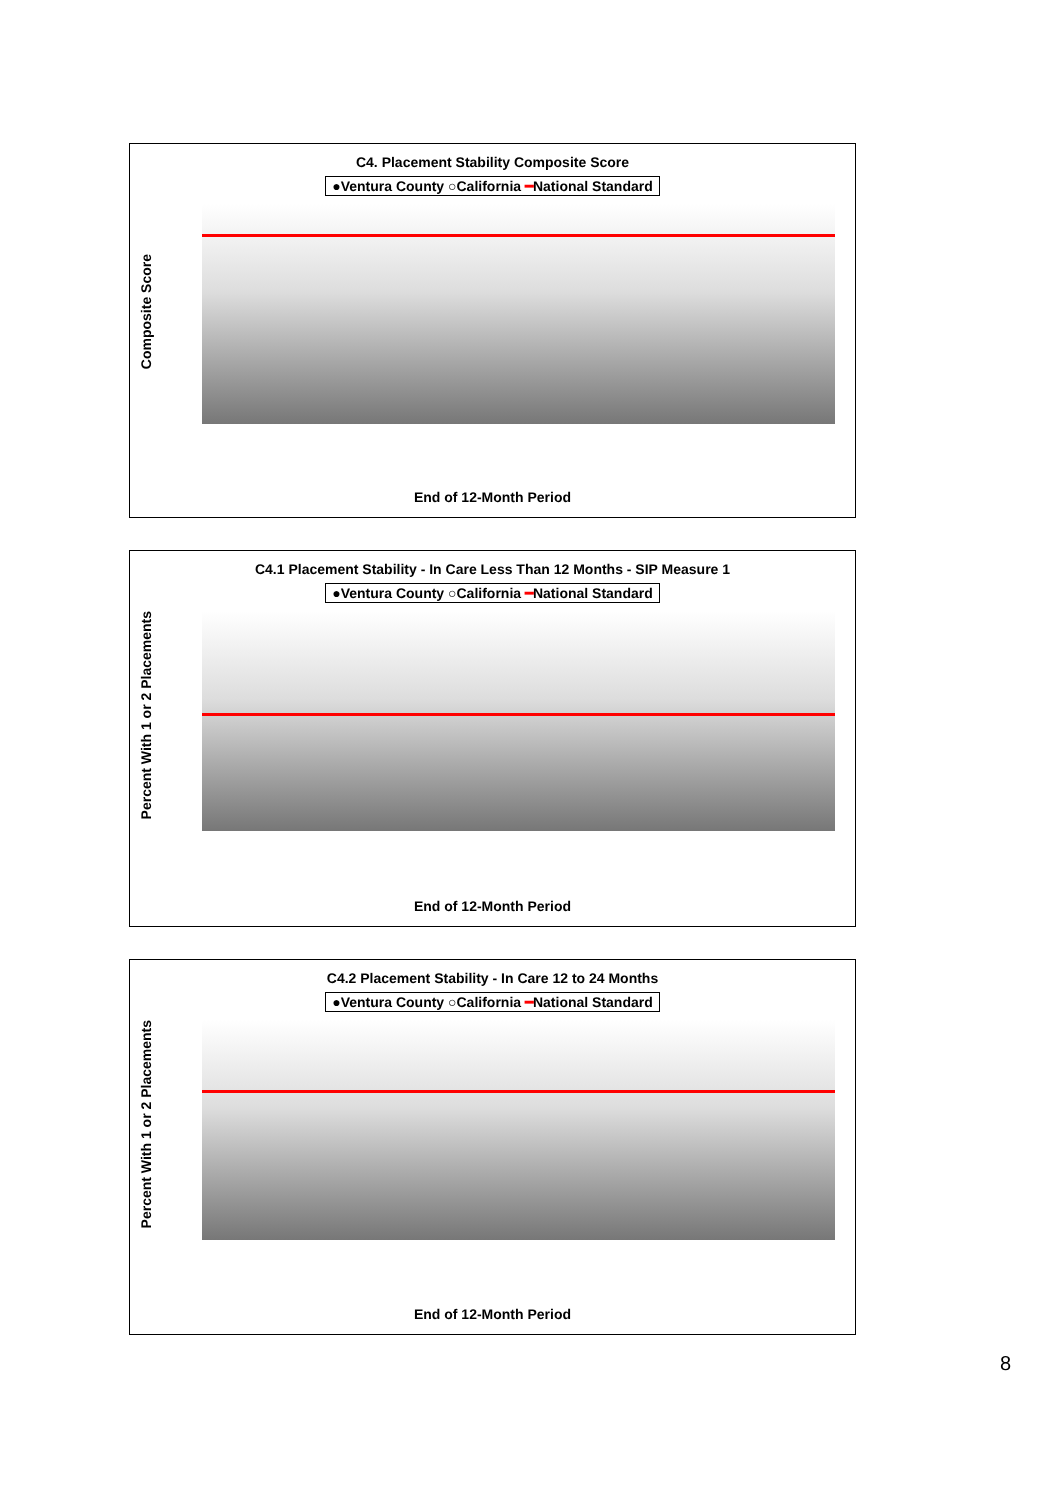C4. Placement Stability Composite Score
●Ventura County ○California ━National Standard
Composite Score
End of 12-Month Period
C4.1 Placement Stability - In Care Less Than 12 Months - SIP Measure 1
●Ventura County ○California ━National Standard
Percent With 1 or 2 Placements
End of 12-Month Period
C4.2 Placement Stability - In Care 12 to 24 Months
●Ventura County ○California ━National Standard
Percent With 1 or 2 Placements
End of 12-Month Period
8